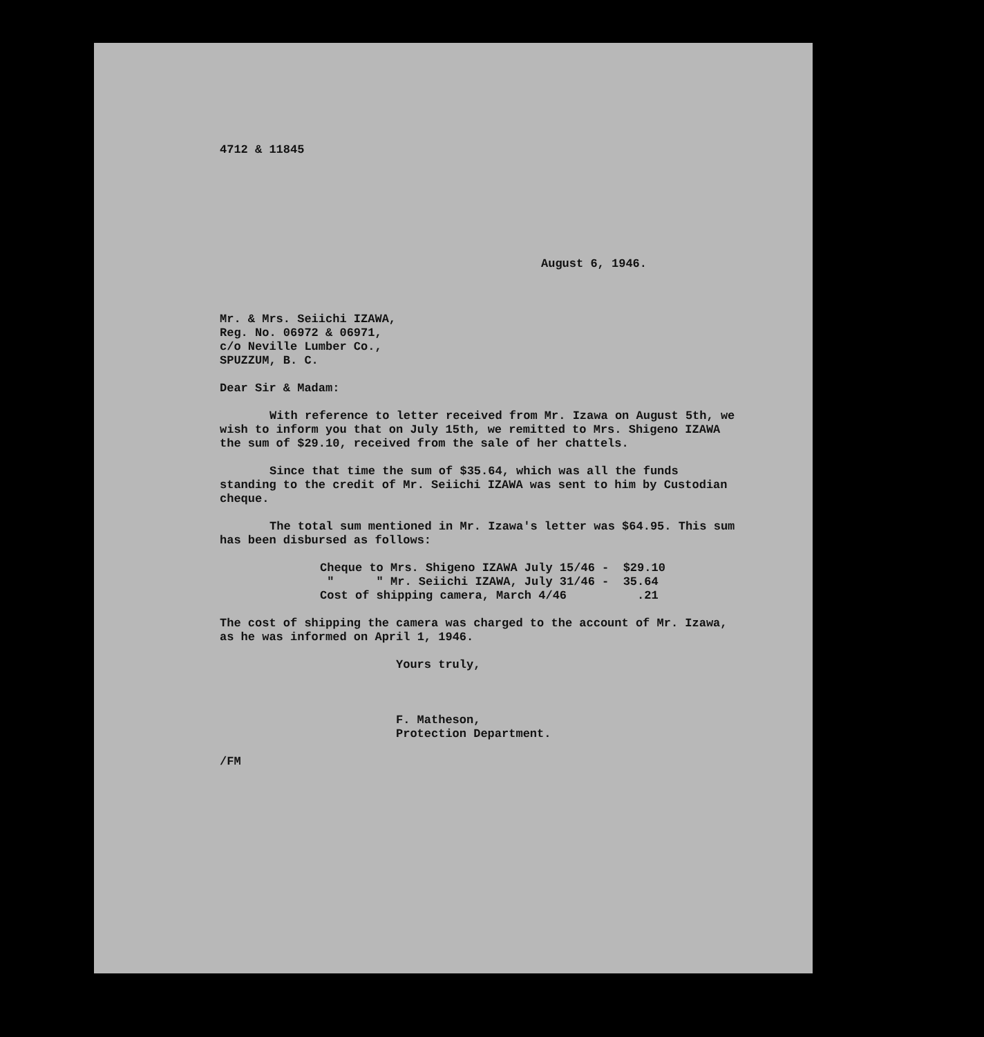4712 & 11845
August 6, 1946.
Mr. & Mrs. Seiichi IZAWA,
Reg. No. 06972 & 06971,
c/o Neville Lumber Co.,
SPUZZUM, B. C.
Dear Sir & Madam:
With reference to letter received from Mr. Izawa on August 5th, we wish to inform you that on July 15th, we remitted to Mrs. Shigeno IZAWA the sum of $29.10, received from the sale of her chattels.
Since that time the sum of $35.64, which was all the funds standing to the credit of Mr. Seiichi IZAWA was sent to him by Custodian cheque.
The total sum mentioned in Mr. Izawa's letter was $64.95. This sum has been disbursed as follows:
Cheque to Mrs. Shigeno IZAWA July 15/46 - $29.10 " " Mr. Seiichi IZAWA, July 31/46 - 35.64 Cost of shipping camera, March 4/46 .21
The cost of shipping the camera was charged to the account of Mr. Izawa, as he was informed on April 1, 1946.
Yours truly,
F. Matheson,
Protection Department.
/FM